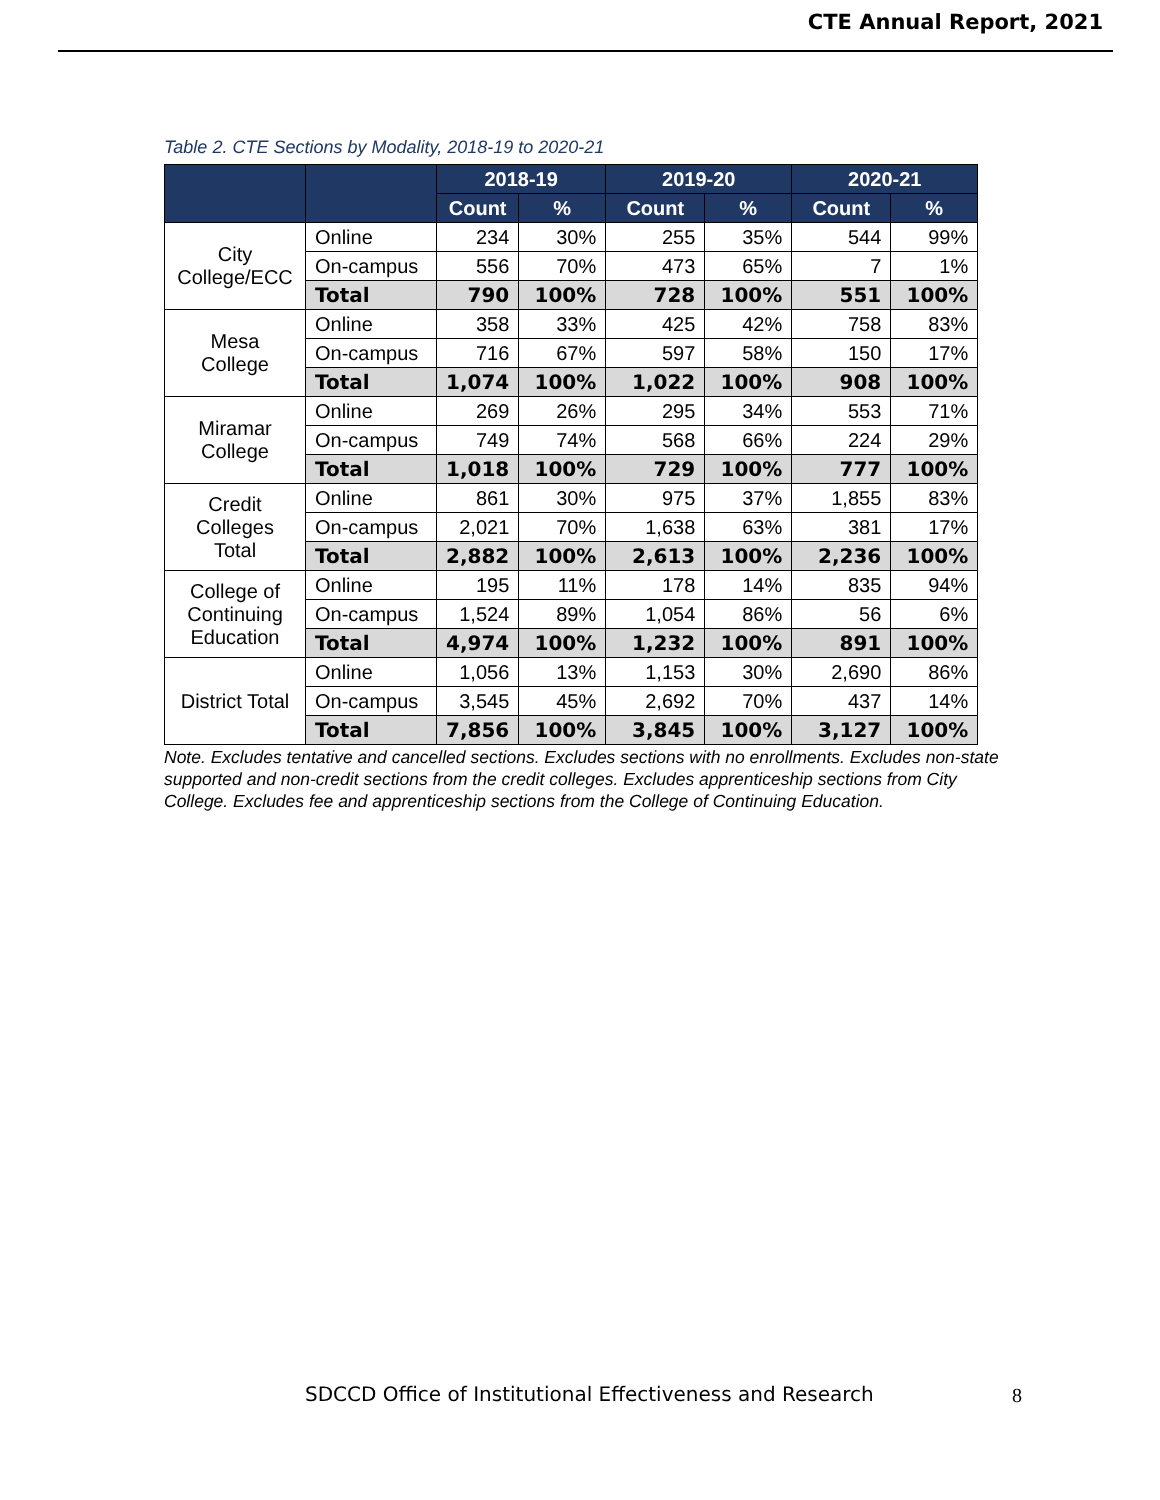CTE Annual Report, 2021
Table 2. CTE Sections by Modality, 2018-19 to 2020-21
| | | 2018-19 | | 2019-20 | | 2020-21 | |
| --- | --- | --- | --- | --- | --- | --- | --- |
| | | Count | % | Count | % | Count | % |
| City College/ECC | Online | 234 | 30% | 255 | 35% | 544 | 99% |
| | On-campus | 556 | 70% | 473 | 65% | 7 | 1% |
| | Total | 790 | 100% | 728 | 100% | 551 | 100% |
| Mesa College | Online | 358 | 33% | 425 | 42% | 758 | 83% |
| | On-campus | 716 | 67% | 597 | 58% | 150 | 17% |
| | Total | 1,074 | 100% | 1,022 | 100% | 908 | 100% |
| Miramar College | Online | 269 | 26% | 295 | 34% | 553 | 71% |
| | On-campus | 749 | 74% | 568 | 66% | 224 | 29% |
| | Total | 1,018 | 100% | 729 | 100% | 777 | 100% |
| Credit Colleges Total | Online | 861 | 30% | 975 | 37% | 1,855 | 83% |
| | On-campus | 2,021 | 70% | 1,638 | 63% | 381 | 17% |
| | Total | 2,882 | 100% | 2,613 | 100% | 2,236 | 100% |
| College of Continuing Education | Online | 195 | 11% | 178 | 14% | 835 | 94% |
| | On-campus | 1,524 | 89% | 1,054 | 86% | 56 | 6% |
| | Total | 4,974 | 100% | 1,232 | 100% | 891 | 100% |
| District Total | Online | 1,056 | 13% | 1,153 | 30% | 2,690 | 86% |
| | On-campus | 3,545 | 45% | 2,692 | 70% | 437 | 14% |
| | Total | 7,856 | 100% | 3,845 | 100% | 3,127 | 100% |
Note. Excludes tentative and cancelled sections. Excludes sections with no enrollments. Excludes non-state supported and non-credit sections from the credit colleges. Excludes apprenticeship sections from City College. Excludes fee and apprenticeship sections from the College of Continuing Education.
SDCCD Office of Institutional Effectiveness and Research
8